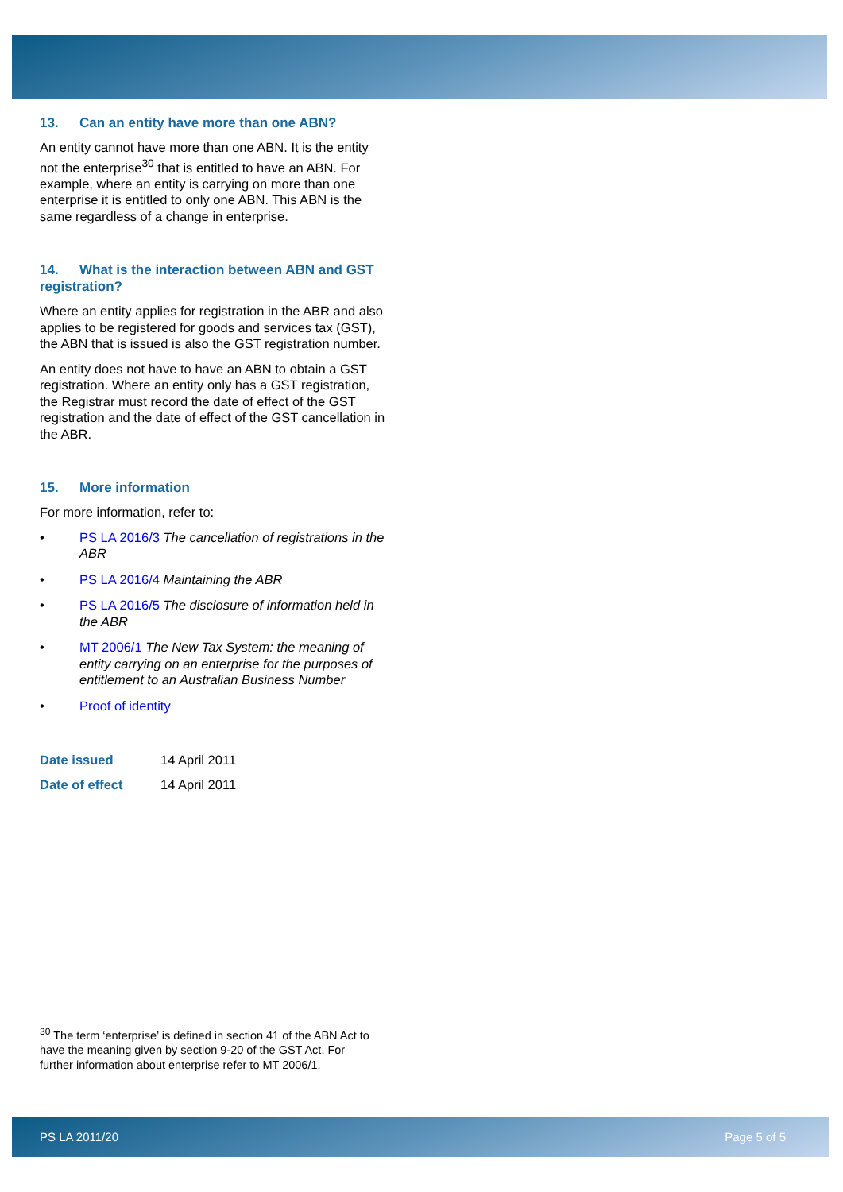13. Can an entity have more than one ABN?
An entity cannot have more than one ABN. It is the entity not the enterprise<sup>30</sup> that is entitled to have an ABN. For example, where an entity is carrying on more than one enterprise it is entitled to only one ABN. This ABN is the same regardless of a change in enterprise.
14. What is the interaction between ABN and GST registration?
Where an entity applies for registration in the ABR and also applies to be registered for goods and services tax (GST), the ABN that is issued is also the GST registration number.
An entity does not have to have an ABN to obtain a GST registration. Where an entity only has a GST registration, the Registrar must record the date of effect of the GST registration and the date of effect of the GST cancellation in the ABR.
15. More information
For more information, refer to:
• PS LA 2016/3 The cancellation of registrations in the ABR
• PS LA 2016/4 Maintaining the ABR
• PS LA 2016/5 The disclosure of information held in the ABR
• MT 2006/1 The New Tax System: the meaning of entity carrying on an enterprise for the purposes of entitlement to an Australian Business Number
• Proof of identity
Date issued 14 April 2011
Date of effect 14 April 2011
<sup>30</sup> The term ‘enterprise’ is defined in section 41 of the ABN Act to have the meaning given by section 9-20 of the GST Act. For further information about enterprise refer to MT 2006/1.
PS LA 2011/20 Page 5 of 5